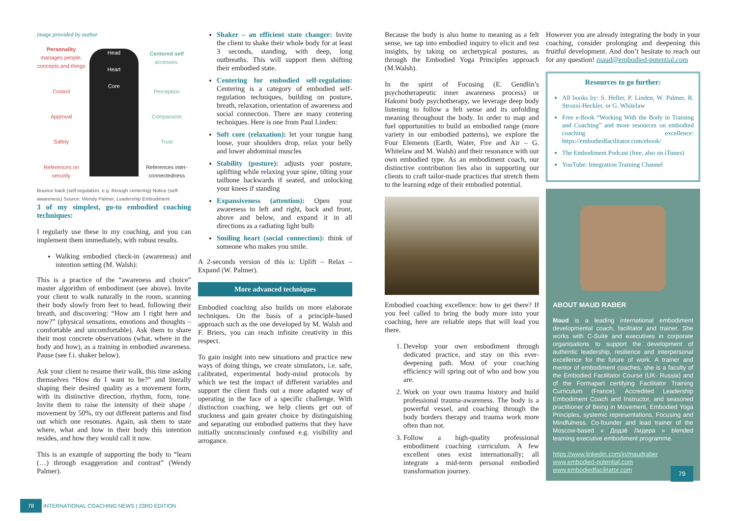image provided by author
Personality
manages people, concepts and things
Head
Heart
Core
Centered self
accesses:
Control
Perception
Approval
Compassion
Safety
Trust
References on security
References inter-connectedness
Bounce back (self-regulation, e.g. through centering) Notice (self-awareness) Source: Wendy Palmer, Leadership Embodiment
3 of my simplest, go-to embodied coaching techniques:
I regularly use these in my coaching, and you can implement them immediately, with robust results.
Walking embodied check-in (awareness) and intention setting (M. Walsh):
This is a practice of the “awareness and choice” master algorithm of embodiment (see above). Invite your client to walk naturally in the room, scanning their body slowly from feet to head, following their breath, and discovering: “How am I right here and now?” (physical sensations, emotions and thoughts – comfortable and uncomfortable). Ask them to share their most concrete observations (what, where in the body and how), as a training in embodied awareness. Pause (see f.i. shaker below).
Ask your client to resume their walk, this time asking themselves “How do I want to be?” and literally shaping their desired quality as a movement form, with its distinctive direction, rhythm, form, tone. Invite them to raise the intensity of their shape / movement by 50%, try out different patterns and find out which one resonates. Again, ask them to state where, what and how in their body this intention resides, and how they would call it now.
This is an example of supporting the body to “learn (…) through exaggeration and contrast” (Wendy Palmer).
Shaker – an efficient state changer: Invite the client to shake their whole body for at least 3 seconds, standing, with deep, long outbreaths. This will support them shifting their embodied state.
Centering for embodied self-regulation: Centering is a category of embodied self-regulation techniques, building on posture, breath, relaxation, orientation of awareness and social connection. There are many centering techniques. Here is one from Paul Linden:
Soft core (relaxation): let your tongue hang loose, your shoulders drop, relax your belly and lower abdominal muscles
Stability (posture): adjusts your posture, uplifting while relaxing your spine, tilting your tailbone backwards if seated, and unlocking your knees if standing
Expansiveness (attention): Open your awareness to left and right, back and front, above and below, and expand it in all directions as a radiating light bulb
Smiling heart (social connection): think of someone who makes you smile.
A 2-seconds version of this is: Uplift – Relax – Expand (W. Palmer).
More advanced techniques
Embodied coaching also builds on more elaborate techniques. On the basis of a principle-based approach such as the one developed by M. Walsh and F. Briers, you can reach infinite creativity in this respect.
To gain insight into new situations and practice new ways of doing things, we create simulators, i.e. safe, calibrated, experimental body-mind protocols by which we test the impact of different variables and support the client finds out a more adapted way of operating in the face of a specific challenge. With distinction coaching, we help clients get out of stuckness and gain greater choice by distinguishing and separating out embodied patterns that they have initially unconsciously confused e.g. visibility and arrogance.
78 INTERNATIONAL COACHING NEWS | 23RD EDITION
Because the body is also home to meaning as a felt sense, we tap into embodied inquiry to elicit and test insights, by taking on archetypical postures, as through the Embodied Yoga Principles approach (M.Walsh).
In the spirit of Focusing (E. Gendlin’s psychotherapeutic inner awareness process) or Hakomi body psychotherapy, we leverage deep body listening to follow a felt sense and its unfolding meaning throughout the body. In order to map and fuel opportunities to build an embodied range (more variety in our embodied patterns), we explore the Four Elements (Earth, Water, Fire and Air – G. Whitelaw and M. Walsh) and their resonance with our own embodied type. As an embodiment coach, our distinctive contribution lies also in supporting our clients to craft tailor-made practices that stretch them to the learning edge of their embodied potential.
Embodied coaching excellence: how to get there? If you feel called to bring the body more into your coaching, here are reliable steps that will lead you there.
1. Develop your own embodiment through dedicated practice, and stay on this ever-deepening path. Most of your coaching efficiency will spring out of who and how you are.
2. Work on your own trauma history and build professional trauma-awareness. The body is a powerful vessel, and coaching through the body borders therapy and trauma work more often than not.
3. Follow a high-quality professional embodiment coaching curriculum. A few excellent ones exist internationally; all integrate a mid-term personal embodied transformation journey.
However you are already integrating the body in your coaching, consider prolonging and deepening this fruitful development. And don’t hesitate to reach out for any question! maud@embodied-potential.com
Resources to go further:
All books by: S. Heller, P. Linden, W. Palmer, R. Strozzi-Heckler, or G. Whitelaw
Free e-Book “Working With the Body in Training and Coaching” and more resources on embodied coaching excellence: https://embodiedfacilitator.com/ebook/
The Embodiment Podcast (free, also on iTunes)
YouTube: Integration Training Channel
ABOUT MAUD RABER
Maud is a leading international embodiment developmental coach, facilitator and trainer. She works with C-Suite and executives in corporate organisations to support the development of authentic leadership, resilience and interpersonal excellence for the future of work. A trainer and mentor of embodiment coaches, she is a faculty of the Embodied Facilitator Course (UK- Russia) and of the Formapart certifying Facilitator Training Curriculum (France). Accredited Leadership Embodiment Coach and Instructor, and seasoned practitioner of Being in Movement, Embodied Yoga Principles, systemic representations, Focusing and Mindfulness. Co-founder and lead trainer of the Moscow-based « Додзё Лидера » blended learning executive embodiment programme.
https://www.linkedin.com/in/maudraber
www.embodied-potential.com
www.embodiedfacilitator.com 79